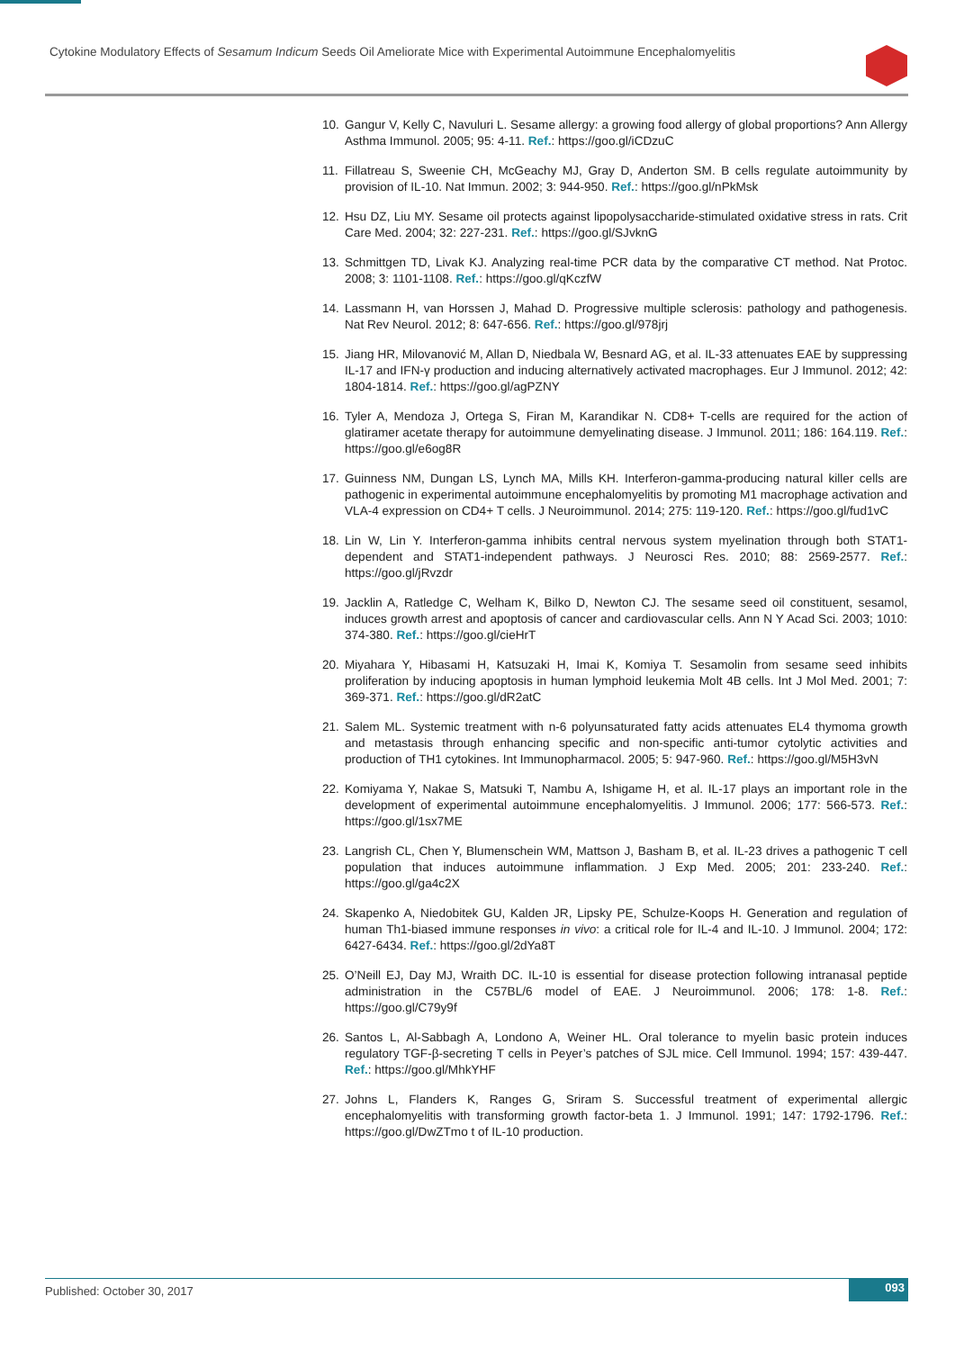Cytokine Modulatory Effects of Sesamum Indicum Seeds Oil Ameliorate Mice with Experimental Autoimmune Encephalomyelitis
10. Gangur V, Kelly C, Navuluri L. Sesame allergy: a growing food allergy of global proportions? Ann Allergy Asthma Immunol. 2005; 95: 4-11. Ref.: https://goo.gl/iCDzuC
11. Fillatreau S, Sweenie CH, McGeachy MJ, Gray D, Anderton SM. B cells regulate autoimmunity by provision of IL-10. Nat Immun. 2002; 3: 944-950. Ref.: https://goo.gl/nPkMsk
12. Hsu DZ, Liu MY. Sesame oil protects against lipopolysaccharide-stimulated oxidative stress in rats. Crit Care Med. 2004; 32: 227-231. Ref.: https://goo.gl/SJvknG
13. Schmittgen TD, Livak KJ. Analyzing real-time PCR data by the comparative CT method. Nat Protoc. 2008; 3: 1101-1108. Ref.: https://goo.gl/qKczfW
14. Lassmann H, van Horssen J, Mahad D. Progressive multiple sclerosis: pathology and pathogenesis. Nat Rev Neurol. 2012; 8: 647-656. Ref.: https://goo.gl/978jrj
15. Jiang HR, Milovanović M, Allan D, Niedbala W, Besnard AG, et al. IL-33 attenuates EAE by suppressing IL-17 and IFN-γ production and inducing alternatively activated macrophages. Eur J Immunol. 2012; 42: 1804-1814. Ref.: https://goo.gl/agPZNY
16. Tyler A, Mendoza J, Ortega S, Firan M, Karandikar N. CD8+ T-cells are required for the action of glatiramer acetate therapy for autoimmune demyelinating disease. J Immunol. 2011; 186: 164.119. Ref.: https://goo.gl/e6og8R
17. Guinness NM, Dungan LS, Lynch MA, Mills KH. Interferon-gamma-producing natural killer cells are pathogenic in experimental autoimmune encephalomyelitis by promoting M1 macrophage activation and VLA-4 expression on CD4+ T cells. J Neuroimmunol. 2014; 275: 119-120. Ref.: https://goo.gl/fud1vC
18. Lin W, Lin Y. Interferon-gamma inhibits central nervous system myelination through both STAT1-dependent and STAT1-independent pathways. J Neurosci Res. 2010; 88: 2569-2577. Ref.: https://goo.gl/jRvzdr
19. Jacklin A, Ratledge C, Welham K, Bilko D, Newton CJ. The sesame seed oil constituent, sesamol, induces growth arrest and apoptosis of cancer and cardiovascular cells. Ann N Y Acad Sci. 2003; 1010: 374-380. Ref.: https://goo.gl/cieHrT
20. Miyahara Y, Hibasami H, Katsuzaki H, Imai K, Komiya T. Sesamolin from sesame seed inhibits proliferation by inducing apoptosis in human lymphoid leukemia Molt 4B cells. Int J Mol Med. 2001; 7: 369-371. Ref.: https://goo.gl/dR2atC
21. Salem ML. Systemic treatment with n-6 polyunsaturated fatty acids attenuates EL4 thymoma growth and metastasis through enhancing specific and non-specific anti-tumor cytolytic activities and production of TH1 cytokines. Int Immunopharmacol. 2005; 5: 947-960. Ref.: https://goo.gl/M5H3vN
22. Komiyama Y, Nakae S, Matsuki T, Nambu A, Ishigame H, et al. IL-17 plays an important role in the development of experimental autoimmune encephalomyelitis. J Immunol. 2006; 177: 566-573. Ref.: https://goo.gl/1sx7ME
23. Langrish CL, Chen Y, Blumenschein WM, Mattson J, Basham B, et al. IL-23 drives a pathogenic T cell population that induces autoimmune inflammation. J Exp Med. 2005; 201: 233-240. Ref.: https://goo.gl/ga4c2X
24. Skapenko A, Niedobitek GU, Kalden JR, Lipsky PE, Schulze-Koops H. Generation and regulation of human Th1-biased immune responses in vivo: a critical role for IL-4 and IL-10. J Immunol. 2004; 172: 6427-6434. Ref.: https://goo.gl/2dYa8T
25. O’Neill EJ, Day MJ, Wraith DC. IL-10 is essential for disease protection following intranasal peptide administration in the C57BL/6 model of EAE. J Neuroimmunol. 2006; 178: 1-8. Ref.: https://goo.gl/C79y9f
26. Santos L, Al-Sabbagh A, Londono A, Weiner HL. Oral tolerance to myelin basic protein induces regulatory TGF-β-secreting T cells in Peyer’s patches of SJL mice. Cell Immunol. 1994; 157: 439-447. Ref.: https://goo.gl/MhkYHF
27. Johns L, Flanders K, Ranges G, Sriram S. Successful treatment of experimental allergic encephalomyelitis with transforming growth factor-beta 1. J Immunol. 1991; 147: 1792-1796. Ref.: https://goo.gl/DwZTmo t of IL-10 production.
Published: October 30, 2017 093